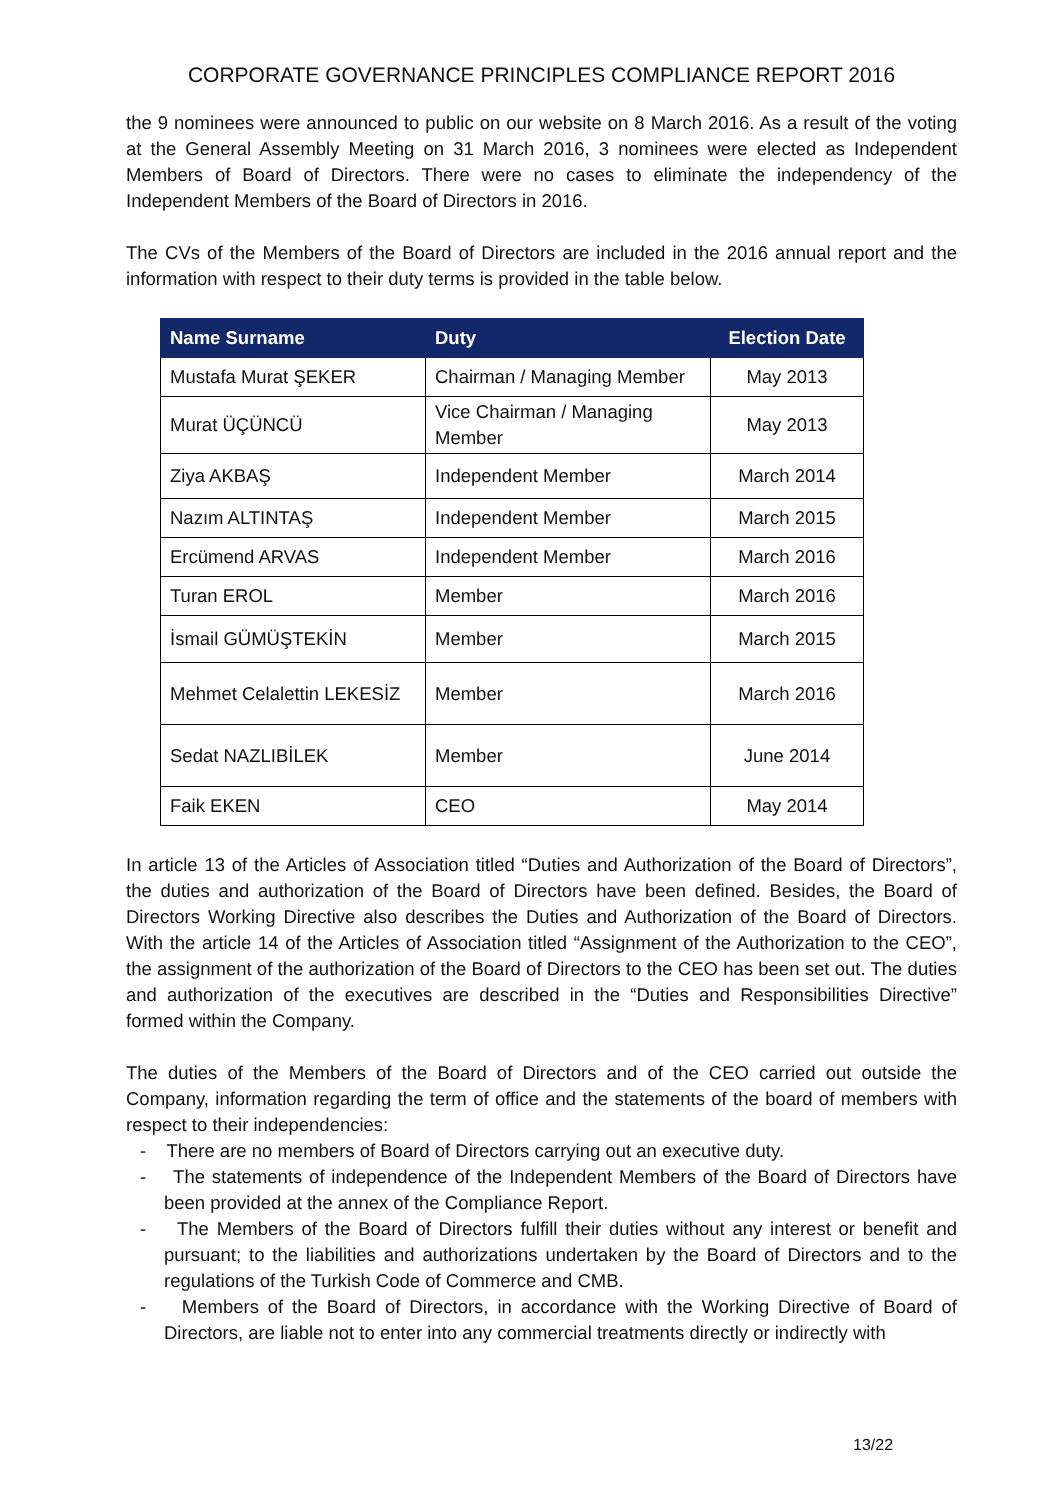CORPORATE GOVERNANCE PRINCIPLES COMPLIANCE REPORT 2016
the 9 nominees were announced to public on our website on 8 March 2016. As a result of the voting at the General Assembly Meeting on 31 March 2016, 3 nominees were elected as Independent Members of Board of Directors. There were no cases to eliminate the independency of the Independent Members of the Board of Directors in 2016.
The CVs of the Members of the Board of Directors are included in the 2016 annual report and the information with respect to their duty terms is provided in the table below.
| Name Surname | Duty | Election Date |
| --- | --- | --- |
| Mustafa Murat ŞEKER | Chairman / Managing Member | May 2013 |
| Murat ÜÇÜNCÜ | Vice Chairman / Managing Member | May 2013 |
| Ziya AKBAŞ | Independent Member | March 2014 |
| Nazım ALTINTAŞ | Independent Member | March 2015 |
| Ercümend ARVAS | Independent Member | March 2016 |
| Turan EROL | Member | March 2016 |
| İsmail GÜMÜŞTEKİN | Member | March 2015 |
| Mehmet Celalettin LEKESİZ | Member | March 2016 |
| Sedat NAZLIBİLEK | Member | June 2014 |
| Faik EKEN | CEO | May 2014 |
In article 13 of the Articles of Association titled “Duties and Authorization of the Board of Directors”, the duties and authorization of the Board of Directors have been defined. Besides, the Board of Directors Working Directive also describes the Duties and Authorization of the Board of Directors. With the article 14 of the Articles of Association titled “Assignment of the Authorization to the CEO”, the assignment of the authorization of the Board of Directors to the CEO has been set out. The duties and authorization of the executives are described in the “Duties and Responsibilities Directive” formed within the Company.
The duties of the Members of the Board of Directors and of the CEO carried out outside the Company, information regarding the term of office and the statements of the board of members with respect to their independencies:
- There are no members of Board of Directors carrying out an executive duty.
- The statements of independence of the Independent Members of the Board of Directors have been provided at the annex of the Compliance Report.
- The Members of the Board of Directors fulfill their duties without any interest or benefit and pursuant; to the liabilities and authorizations undertaken by the Board of Directors and to the regulations of the Turkish Code of Commerce and CMB.
- Members of the Board of Directors, in accordance with the Working Directive of Board of Directors, are liable not to enter into any commercial treatments directly or indirectly with
13/22